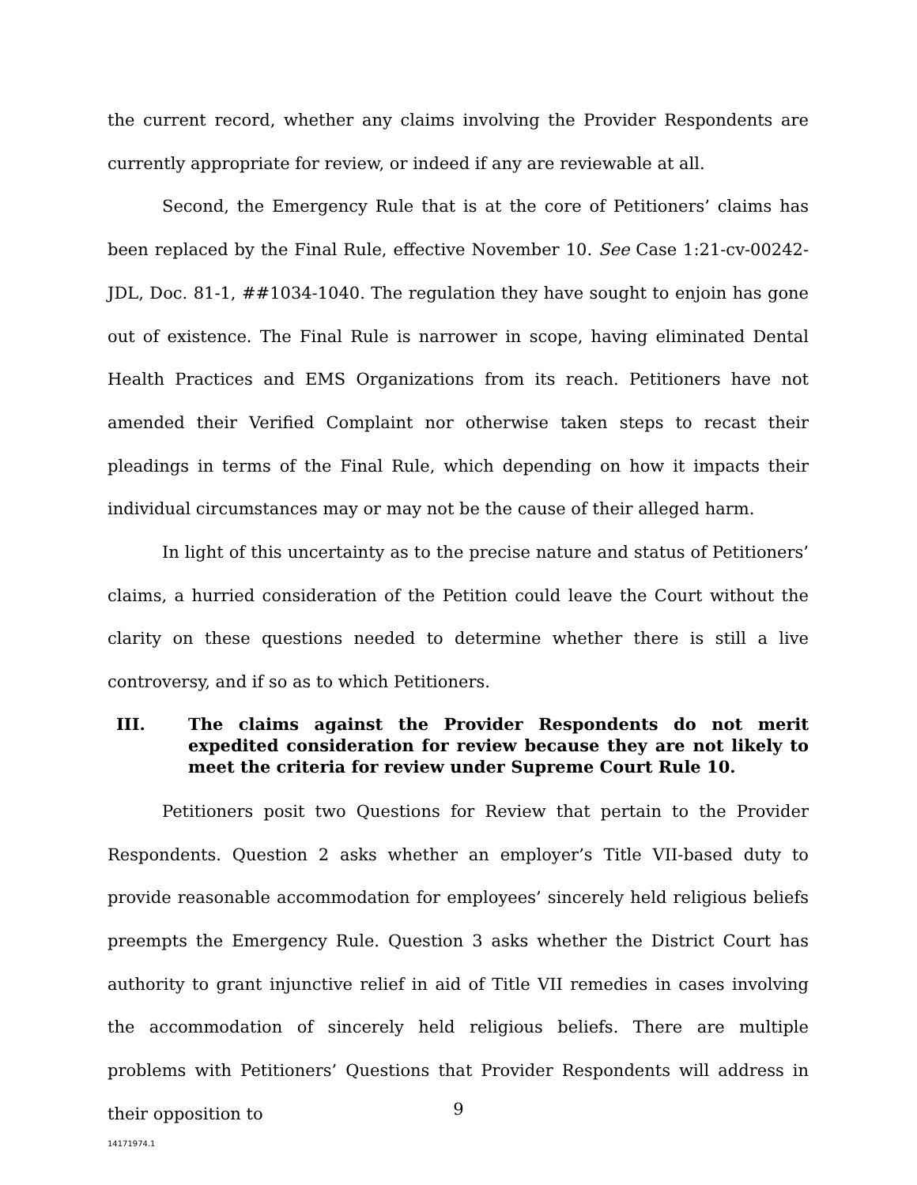the current record, whether any claims involving the Provider Respondents are currently appropriate for review, or indeed if any are reviewable at all.
Second, the Emergency Rule that is at the core of Petitioners’ claims has been replaced by the Final Rule, effective November 10. See Case 1:21-cv-00242-JDL, Doc. 81-1, ##1034-1040. The regulation they have sought to enjoin has gone out of existence. The Final Rule is narrower in scope, having eliminated Dental Health Practices and EMS Organizations from its reach. Petitioners have not amended their Verified Complaint nor otherwise taken steps to recast their pleadings in terms of the Final Rule, which depending on how it impacts their individual circumstances may or may not be the cause of their alleged harm.
In light of this uncertainty as to the precise nature and status of Petitioners’ claims, a hurried consideration of the Petition could leave the Court without the clarity on these questions needed to determine whether there is still a live controversy, and if so as to which Petitioners.
III. The claims against the Provider Respondents do not merit expedited consideration for review because they are not likely to meet the criteria for review under Supreme Court Rule 10.
Petitioners posit two Questions for Review that pertain to the Provider Respondents. Question 2 asks whether an employer’s Title VII-based duty to provide reasonable accommodation for employees’ sincerely held religious beliefs preempts the Emergency Rule. Question 3 asks whether the District Court has authority to grant injunctive relief in aid of Title VII remedies in cases involving the accommodation of sincerely held religious beliefs. There are multiple problems with Petitioners’ Questions that Provider Respondents will address in their opposition to
9
14171974.1